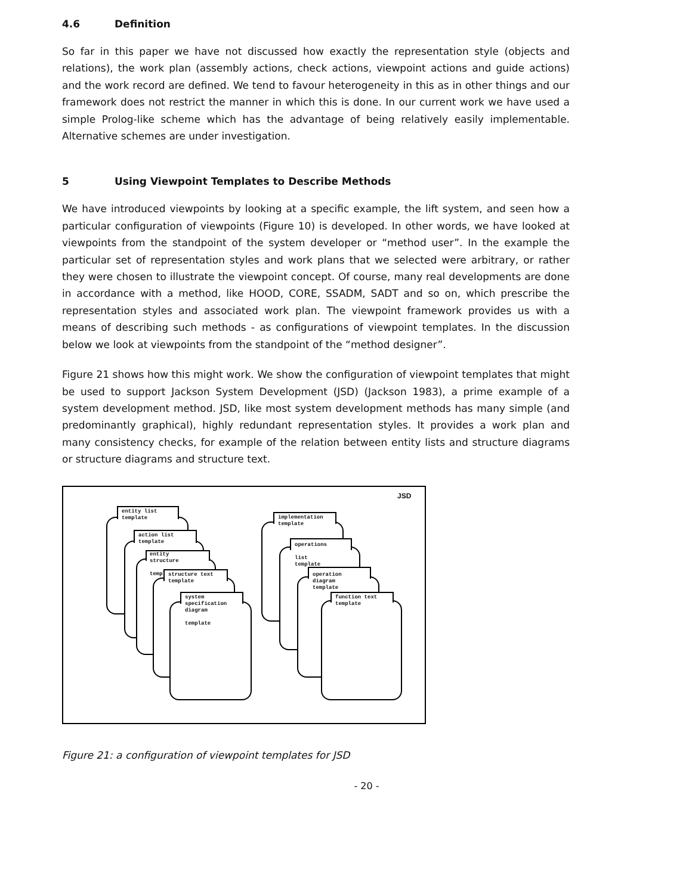4.6 Definition
So far in this paper we have not discussed how exactly the representation style (objects and relations), the work plan (assembly actions, check actions, viewpoint actions and guide actions) and the work record are defined. We tend to favour heterogeneity in this as in other things and our framework does not restrict the manner in which this is done. In our current work we have used a simple Prolog-like scheme which has the advantage of being relatively easily implementable. Alternative schemes are under investigation.
5 Using Viewpoint Templates to Describe Methods
We have introduced viewpoints by looking at a specific example, the lift system, and seen how a particular configuration of viewpoints (Figure 10) is developed. In other words, we have looked at viewpoints from the standpoint of the system developer or “method user”. In the example the particular set of representation styles and work plans that we selected were arbitrary, or rather they were chosen to illustrate the viewpoint concept. Of course, many real developments are done in accordance with a method, like HOOD, CORE, SSADM, SADT and so on, which prescribe the representation styles and associated work plan. The viewpoint framework provides us with a means of describing such methods - as configurations of viewpoint templates. In the discussion below we look at viewpoints from the standpoint of the “method designer”.
Figure 21 shows how this might work. We show the configuration of viewpoint templates that might be used to support Jackson System Development (JSD) (Jackson 1983), a prime example of a system development method. JSD, like most system development methods has many simple (and predominantly graphical), highly redundant representation styles. It provides a work plan and many consistency checks, for example of the relation between entity lists and structure diagrams or structure diagrams and structure text.
JSD
entity list
template
action list
template
entity
structure
template
structure text
template
system
specification
diagram
template
implementation
template
operations
list
template
operation
diagram
template
function text
template
Figure 21: a configuration of viewpoint templates for JSD
- 20 -